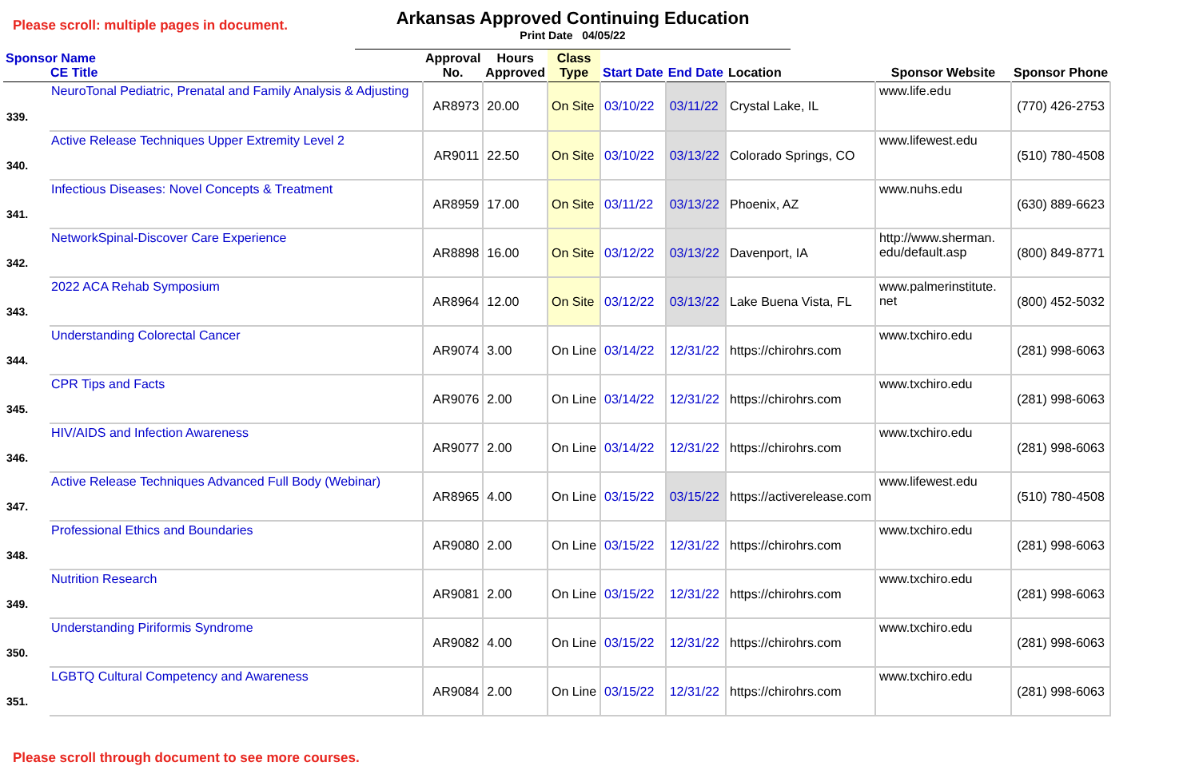Please scroll: multiple pages in document.
Arkansas Approved Continuing Education
Print Date 04/05/22
| Sponsor Name CE Title | | Approval No. | Hours Approved | Class Type | Start Date | End Date | Location | Sponsor Website | Sponsor Phone |
| --- | --- | --- | --- | --- | --- | --- | --- | --- | --- |
| 339. | NeuroTonal Pediatric, Prenatal and Family Analysis & Adjusting | AR8973 | 20.00 | On Site | 03/10/22 | 03/11/22 | Crystal Lake, IL | www.life.edu | (770) 426-2753 |
| 340. | Active Release Techniques Upper Extremity Level 2 | AR9011 | 22.50 | On Site | 03/10/22 | 03/13/22 | Colorado Springs, CO | www.lifewest.edu | (510) 780-4508 |
| 341. | Infectious Diseases: Novel Concepts & Treatment | AR8959 | 17.00 | On Site | 03/11/22 | 03/13/22 | Phoenix, AZ | www.nuhs.edu | (630) 889-6623 |
| 342. | NetworkSpinal-Discover Care Experience | AR8898 | 16.00 | On Site | 03/12/22 | 03/13/22 | Davenport, IA | http://www.sherman. edu/default.asp | (800) 849-8771 |
| 343. | 2022 ACA Rehab Symposium | AR8964 | 12.00 | On Site | 03/12/22 | 03/13/22 | Lake Buena Vista, FL | www.palmerinstitute. net | (800) 452-5032 |
| 344. | Understanding Colorectal Cancer | AR9074 | 3.00 | On Line | 03/14/22 | 12/31/22 | https://chirohrs.com | www.txchiro.edu | (281) 998-6063 |
| 345. | CPR Tips and Facts | AR9076 | 2.00 | On Line | 03/14/22 | 12/31/22 | https://chirohrs.com | www.txchiro.edu | (281) 998-6063 |
| 346. | HIV/AIDS and Infection Awareness | AR9077 | 2.00 | On Line | 03/14/22 | 12/31/22 | https://chirohrs.com | www.txchiro.edu | (281) 998-6063 |
| 347. | Active Release Techniques Advanced Full Body (Webinar) | AR8965 | 4.00 | On Line | 03/15/22 | 03/15/22 | https://activerelease.com | www.lifewest.edu | (510) 780-4508 |
| 348. | Professional Ethics and Boundaries | AR9080 | 2.00 | On Line | 03/15/22 | 12/31/22 | https://chirohrs.com | www.txchiro.edu | (281) 998-6063 |
| 349. | Nutrition Research | AR9081 | 2.00 | On Line | 03/15/22 | 12/31/22 | https://chirohrs.com | www.txchiro.edu | (281) 998-6063 |
| 350. | Understanding Piriformis Syndrome | AR9082 | 4.00 | On Line | 03/15/22 | 12/31/22 | https://chirohrs.com | www.txchiro.edu | (281) 998-6063 |
| 351. | LGBTQ Cultural Competency and Awareness | AR9084 | 2.00 | On Line | 03/15/22 | 12/31/22 | https://chirohrs.com | www.txchiro.edu | (281) 998-6063 |
Please scroll through document to see more courses.